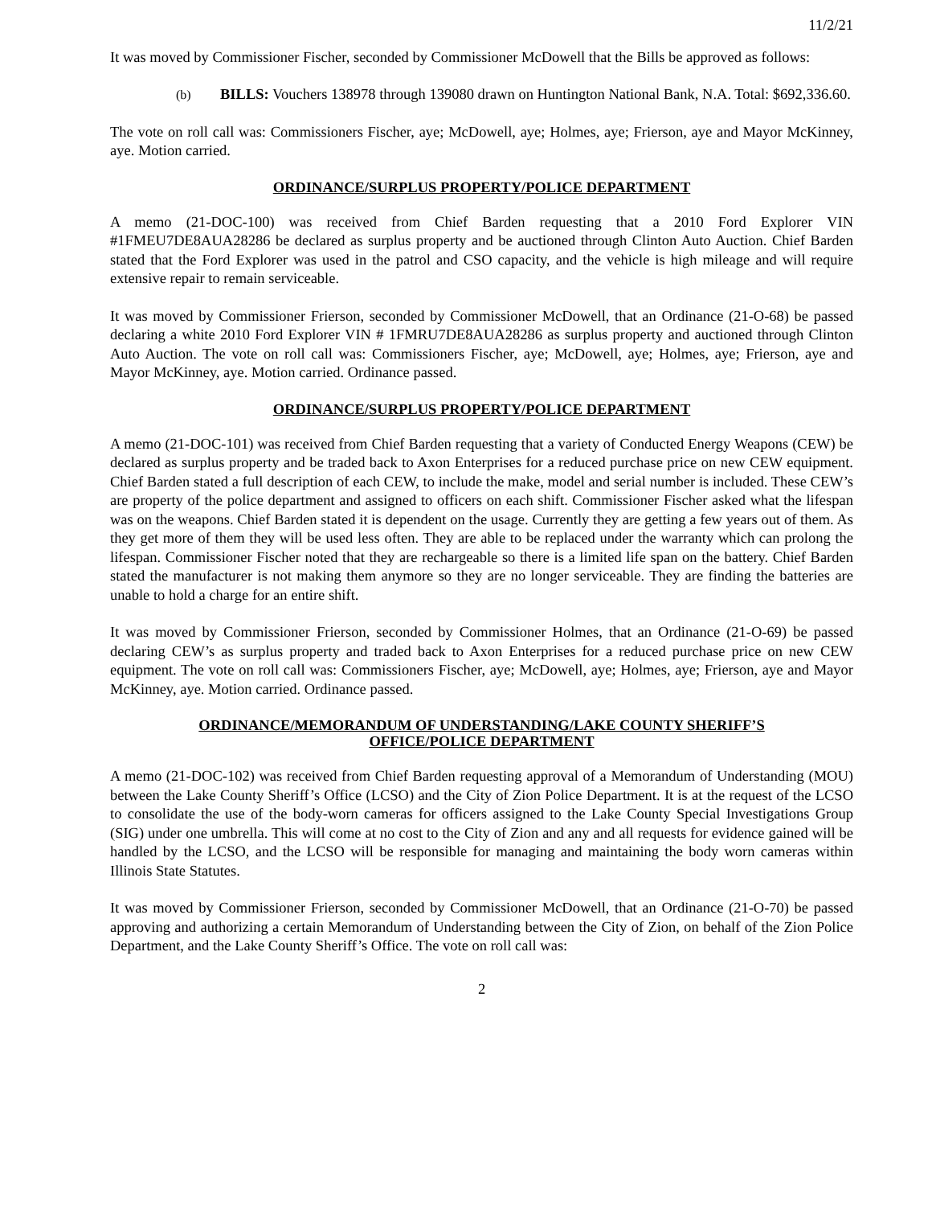11/2/21
It was moved by Commissioner Fischer, seconded by Commissioner McDowell that the Bills be approved as follows:
(b) BILLS: Vouchers 138978 through 139080 drawn on Huntington National Bank, N.A. Total: $692,336.60.
The vote on roll call was: Commissioners Fischer, aye; McDowell, aye; Holmes, aye; Frierson, aye and Mayor McKinney, aye. Motion carried.
ORDINANCE/SURPLUS PROPERTY/POLICE DEPARTMENT
A memo (21-DOC-100) was received from Chief Barden requesting that a 2010 Ford Explorer VIN #1FMEU7DE8AUA28286 be declared as surplus property and be auctioned through Clinton Auto Auction. Chief Barden stated that the Ford Explorer was used in the patrol and CSO capacity, and the vehicle is high mileage and will require extensive repair to remain serviceable.
It was moved by Commissioner Frierson, seconded by Commissioner McDowell, that an Ordinance (21-O-68) be passed declaring a white 2010 Ford Explorer VIN # 1FMRU7DE8AUA28286 as surplus property and auctioned through Clinton Auto Auction. The vote on roll call was: Commissioners Fischer, aye; McDowell, aye; Holmes, aye; Frierson, aye and Mayor McKinney, aye. Motion carried. Ordinance passed.
ORDINANCE/SURPLUS PROPERTY/POLICE DEPARTMENT
A memo (21-DOC-101) was received from Chief Barden requesting that a variety of Conducted Energy Weapons (CEW) be declared as surplus property and be traded back to Axon Enterprises for a reduced purchase price on new CEW equipment. Chief Barden stated a full description of each CEW, to include the make, model and serial number is included. These CEW’s are property of the police department and assigned to officers on each shift. Commissioner Fischer asked what the lifespan was on the weapons. Chief Barden stated it is dependent on the usage. Currently they are getting a few years out of them. As they get more of them they will be used less often. They are able to be replaced under the warranty which can prolong the lifespan. Commissioner Fischer noted that they are rechargeable so there is a limited life span on the battery. Chief Barden stated the manufacturer is not making them anymore so they are no longer serviceable. They are finding the batteries are unable to hold a charge for an entire shift.
It was moved by Commissioner Frierson, seconded by Commissioner Holmes, that an Ordinance (21-O-69) be passed declaring CEW’s as surplus property and traded back to Axon Enterprises for a reduced purchase price on new CEW equipment. The vote on roll call was: Commissioners Fischer, aye; McDowell, aye; Holmes, aye; Frierson, aye and Mayor McKinney, aye. Motion carried. Ordinance passed.
ORDINANCE/MEMORANDUM OF UNDERSTANDING/LAKE COUNTY SHERIFF’S
OFFICE/POLICE DEPARTMENT
A memo (21-DOC-102) was received from Chief Barden requesting approval of a Memorandum of Understanding (MOU) between the Lake County Sheriff’s Office (LCSO) and the City of Zion Police Department. It is at the request of the LCSO to consolidate the use of the body-worn cameras for officers assigned to the Lake County Special Investigations Group (SIG) under one umbrella. This will come at no cost to the City of Zion and any and all requests for evidence gained will be handled by the LCSO, and the LCSO will be responsible for managing and maintaining the body worn cameras within Illinois State Statutes.
It was moved by Commissioner Frierson, seconded by Commissioner McDowell, that an Ordinance (21-O-70) be passed approving and authorizing a certain Memorandum of Understanding between the City of Zion, on behalf of the Zion Police Department, and the Lake County Sheriff’s Office. The vote on roll call was:
2